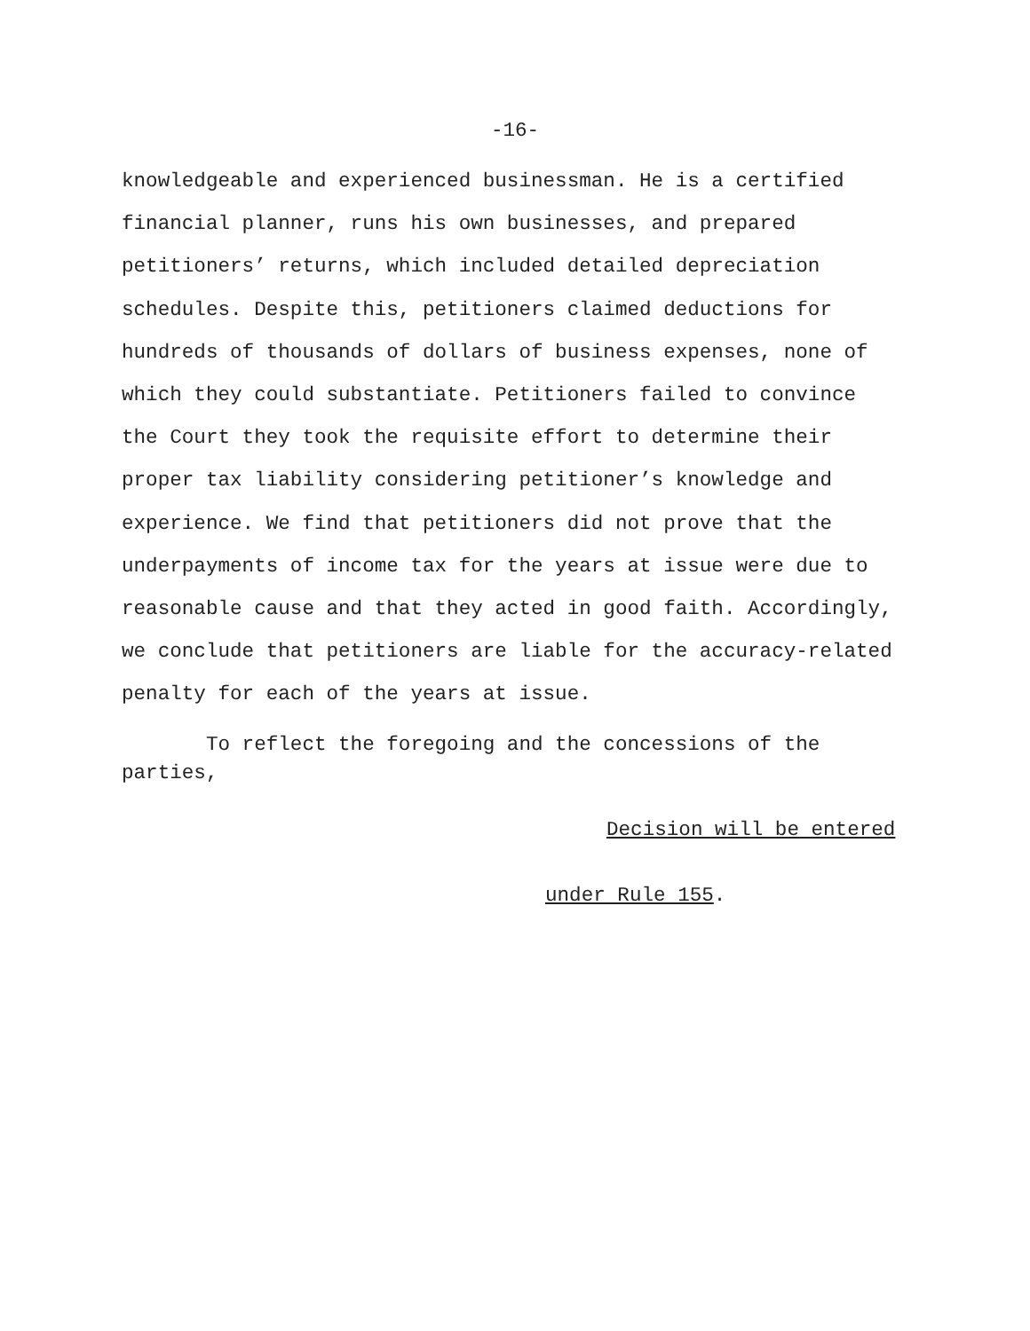-16-
knowledgeable and experienced businessman. He is a certified
financial planner, runs his own businesses, and prepared
petitioners’ returns, which included detailed depreciation
schedules. Despite this, petitioners claimed deductions for
hundreds of thousands of dollars of business expenses, none of
which they could substantiate. Petitioners failed to convince
the Court they took the requisite effort to determine their
proper tax liability considering petitioner’s knowledge and
experience. We find that petitioners did not prove that the
underpayments of income tax for the years at issue were due to
reasonable cause and that they acted in good faith. Accordingly,
we conclude that petitioners are liable for the accuracy-related
penalty for each of the years at issue.
To reflect the foregoing and the concessions of the
parties,
Decision will be entered
under Rule 155.